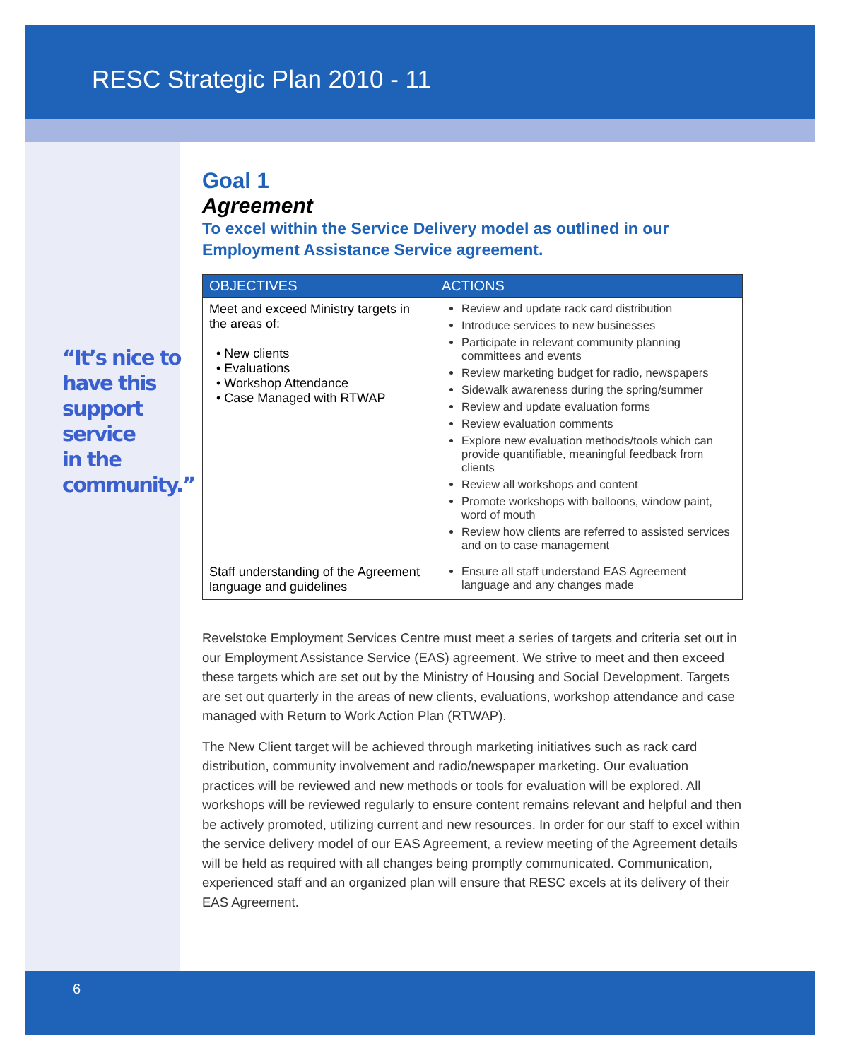RESC Strategic Plan 2010 - 11
“It’s nice to
have this
support
service
in the
community.”
Goal 1
Agreement
To excel within the Service Delivery model as outlined in our Employment Assistance Service agreement.
| OBJECTIVES | ACTIONS |
| --- | --- |
| Meet and exceed Ministry targets in the areas of: • New clients • Evaluations • Workshop Attendance • Case Managed with RTWAP | Review and update rack card distribution Introduce services to new businesses Participate in relevant community planning committees and events Review marketing budget for radio, newspapers Sidewalk awareness during the spring/summer Review and update evaluation forms Review evaluation comments Explore new evaluation methods/tools which can provide quantifiable, meaningful feedback from clients Review all workshops and content Promote workshops with balloons, window paint, word of mouth Review how clients are referred to assisted services and on to case management |
| Staff understanding of the Agreement language and guidelines | Ensure all staff understand EAS Agreement language and any changes made |
Revelstoke Employment Services Centre must meet a series of targets and criteria set out in our Employment Assistance Service (EAS) agreement. We strive to meet and then exceed these targets which are set out by the Ministry of Housing and Social Development. Targets are set out quarterly in the areas of new clients, evaluations, workshop attendance and case managed with Return to Work Action Plan (RTWAP).
The New Client target will be achieved through marketing initiatives such as rack card distribution, community involvement and radio/newspaper marketing. Our evaluation practices will be reviewed and new methods or tools for evaluation will be explored. All workshops will be reviewed regularly to ensure content remains relevant and helpful and then be actively promoted, utilizing current and new resources. In order for our staff to excel within the service delivery model of our EAS Agreement, a review meeting of the Agreement details will be held as required with all changes being promptly communicated. Communication, experienced staff and an organized plan will ensure that RESC excels at its delivery of their EAS Agreement.
6